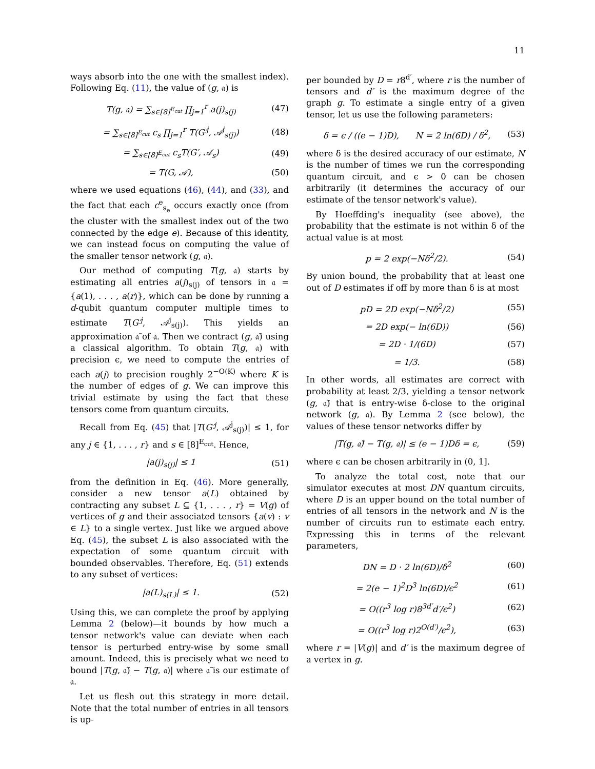11
ways absorb into the one with the smallest index). Following Eq. (11), the value of (g, 𝔞) is
T(g, 𝔞) = ∑<sub>s∈[8]<sup>E<sub>cut</sub></sup></sub> ∏<sub>j=1</sub><sup>r</sup> a(j)<sub>s(j)</sub> (47)
= ∑<sub>s∈[8]<sup>E<sub>cut</sub></sup></sub> c<sub>s</sub> ∏<sub>j=1</sub><sup>r</sup> T(G′<sup>j</sup>, 𝒜<sup>j</sup><sub>s(j)</sub>) (48)
= ∑<sub>s∈[8]<sup>E<sub>cut</sub></sup></sub> c<sub>s</sub>T(G′, 𝒜<sub>s</sub>) (49)
= T(G, 𝒜), (50)
where we used equations (46), (44), and (33), and the fact that each c<sup>e</sup><sub>s<sub>e</sub></sub> occurs exactly once (from the cluster with the smallest index out of the two connected by the edge e). Because of this identity, we can instead focus on computing the value of the smaller tensor network (g, 𝔞).
Our method of computing T(g, 𝔞) starts by estimating all entries a(j)<sub>s(j)</sub> of tensors in 𝔞 = {a(1), . . . , a(r)}, which can be done by running a d-qubit quantum computer multiple times to estimate T(G′<sup>j</sup>, 𝒜<sup>j</sup><sub>s(j)</sub>). This yields an approximation 𝔞̃ of 𝔞. Then we contract (g, 𝔞̃) using a classical algorithm. To obtain T(g, 𝔞) with precision ϵ, we need to compute the entries of each a(j) to precision roughly 2<sup>−O(K)</sup> where K is the number of edges of g. We can improve this trivial estimate by using the fact that these tensors come from quantum circuits.
Recall from Eq. (45) that |T(G′<sup>j</sup>, 𝒜<sup>j</sup><sub>s(j)</sub>)| ≤ 1, for any j ∈ {1, . . . , r} and s ∈ [8]<sup>E<sub>cut</sub></sup>. Hence,
|a(j)<sub>s(j)</sub>| ≤ 1 (51)
from the definition in Eq. (46). More generally, consider a new tensor a(L) obtained by contracting any subset L ⊆ {1, . . . , r} = V(g) of vertices of g and their associated tensors {a(v) : v ∈ L} to a single vertex. Just like we argued above Eq. (45), the subset L is also associated with the expectation of some quantum circuit with bounded observables. Therefore, Eq. (51) extends to any subset of vertices:
|a(L)<sub>s(L)</sub>| ≤ 1. (52)
Using this, we can complete the proof by applying Lemma 2 (below)—it bounds by how much a tensor network's value can deviate when each tensor is perturbed entry-wise by some small amount. Indeed, this is precisely what we need to bound |T(g, 𝔞̃) − T(g, 𝔞)| where 𝔞̃ is our estimate of 𝔞.
Let us flesh out this strategy in more detail. Note that the total number of entries in all tensors is up-
per bounded by D = r8<sup>d′</sup>, where r is the number of tensors and d′ is the maximum degree of the graph g. To estimate a single entry of a given tensor, let us use the following parameters:
δ = ϵ / ((e − 1)D), N = 2 ln(6D) / δ<sup>2</sup>, (53)
where δ is the desired accuracy of our estimate, N is the number of times we run the corresponding quantum circuit, and ϵ > 0 can be chosen arbitrarily (it determines the accuracy of our estimate of the tensor network's value).
By Hoeffding's inequality (see above), the probability that the estimate is not within δ of the actual value is at most
p = 2 exp(−Nδ<sup>2</sup>/2). (54)
By union bound, the probability that at least one out of D estimates if off by more than δ is at most
pD = 2D exp(−Nδ<sup>2</sup>/2) (55)
= 2D exp(− ln(6D)) (56)
= 2D · 1/(6D) (57)
= 1/3. (58)
In other words, all estimates are correct with probability at least 2/3, yielding a tensor network (g, 𝔞̃) that is entry-wise δ-close to the original network (g, 𝔞). By Lemma 2 (see below), the values of these tensor networks differ by
|T(g, 𝔞̃) − T(g, 𝔞)| ≤ (e − 1)Dδ = ϵ, (59)
where ϵ can be chosen arbitrarily in (0, 1].
To analyze the total cost, note that our simulator executes at most DN quantum circuits, where D is an upper bound on the total number of entries of all tensors in the network and N is the number of circuits run to estimate each entry. Expressing this in terms of the relevant parameters,
DN = D · 2 ln(6D)/δ<sup>2</sup> (60)
= 2(e − 1)<sup>2</sup>D<sup>3</sup> ln(6D)/ϵ<sup>2</sup> (61)
= O((r<sup>3</sup> log r)8<sup>3d′</sup>d′/ϵ<sup>2</sup>) (62)
= O((r<sup>3</sup> log r)2<sup>O(d′)</sup>/ϵ<sup>2</sup>), (63)
where r = |V(g)| and d′ is the maximum degree of a vertex in g.